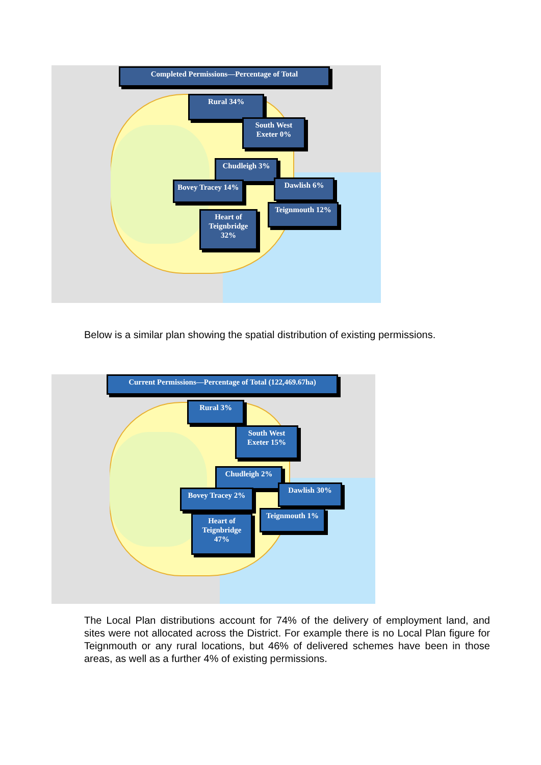Completed Permissions—Percentage of Total
Rural 34%
South West Exeter 0%
Chudleigh 3%
Bovey Tracey 14%
Dawlish 6%
Teignmouth 12%
Heart of Teignbridge 32%
Below is a similar plan showing the spatial distribution of existing permissions.
Current Permissions—Percentage of Total (122,469.67ha)
Rural 3%
South West Exeter 15%
Chudleigh 2%
Bovey Tracey 2%
Dawlish 30%
Teignmouth 1%
Heart of Teignbridge 47%
The Local Plan distributions account for 74% of the delivery of employment land, and sites were not allocated across the District. For example there is no Local Plan figure for Teignmouth or any rural locations, but 46% of delivered schemes have been in those areas, as well as a further 4% of existing permissions.